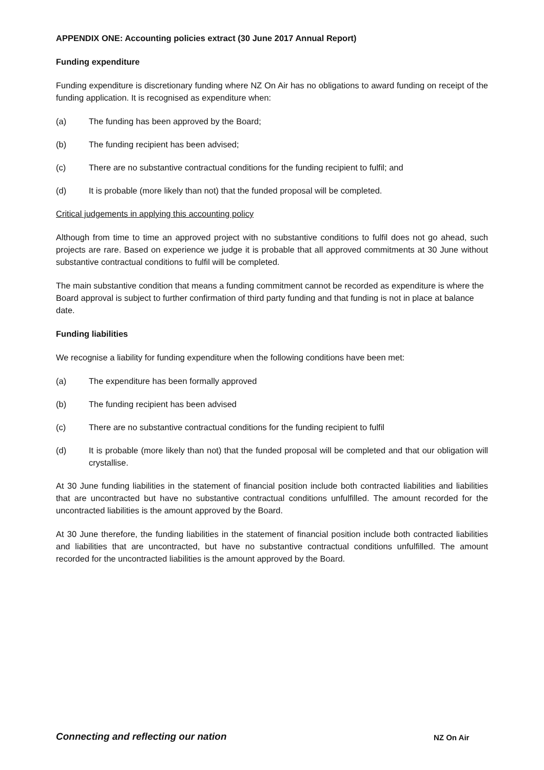APPENDIX ONE: Accounting policies extract (30 June 2017 Annual Report)
Funding expenditure
Funding expenditure is discretionary funding where NZ On Air has no obligations to award funding on receipt of the funding application. It is recognised as expenditure when:
(a) The funding has been approved by the Board;
(b) The funding recipient has been advised;
(c) There are no substantive contractual conditions for the funding recipient to fulfil; and
(d) It is probable (more likely than not) that the funded proposal will be completed.
Critical judgements in applying this accounting policy
Although from time to time an approved project with no substantive conditions to fulfil does not go ahead, such projects are rare. Based on experience we judge it is probable that all approved commitments at 30 June without substantive contractual conditions to fulfil will be completed.
The main substantive condition that means a funding commitment cannot be recorded as expenditure is where the Board approval is subject to further confirmation of third party funding and that funding is not in place at balance date.
Funding liabilities
We recognise a liability for funding expenditure when the following conditions have been met:
(a) The expenditure has been formally approved
(b) The funding recipient has been advised
(c) There are no substantive contractual conditions for the funding recipient to fulfil
(d) It is probable (more likely than not) that the funded proposal will be completed and that our obligation will crystallise.
At 30 June funding liabilities in the statement of financial position include both contracted liabilities and liabilities that are uncontracted but have no substantive contractual conditions unfulfilled. The amount recorded for the uncontracted liabilities is the amount approved by the Board.
At 30 June therefore, the funding liabilities in the statement of financial position include both contracted liabilities and liabilities that are uncontracted, but have no substantive contractual conditions unfulfilled. The amount recorded for the uncontracted liabilities is the amount approved by the Board.
Connecting and reflecting our nation
NZ On Air